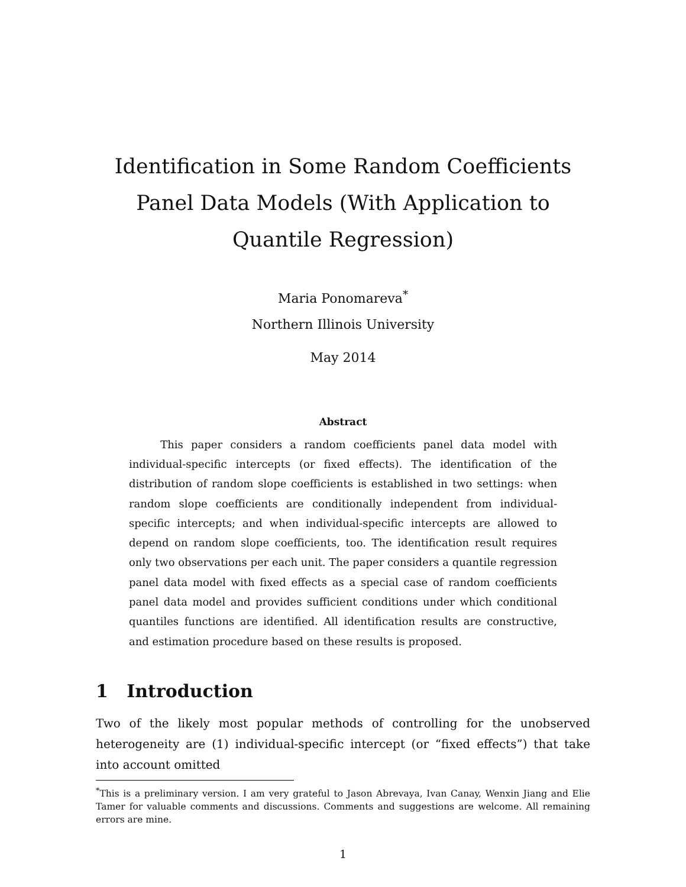Identification in Some Random Coefficients Panel Data Models (With Application to Quantile Regression)
Maria Ponomareva<sup>*</sup>
Northern Illinois University
May 2014
Abstract
This paper considers a random coefficients panel data model with individual-specific intercepts (or fixed effects). The identification of the distribution of random slope coefficients is established in two settings: when random slope coefficients are conditionally independent from individual-specific intercepts; and when individual-specific intercepts are allowed to depend on random slope coefficients, too. The identification result requires only two observations per each unit. The paper considers a quantile regression panel data model with fixed effects as a special case of random coefficients panel data model and provides sufficient conditions under which conditional quantiles functions are identified. All identification results are constructive, and estimation procedure based on these results is proposed.
1 Introduction
Two of the likely most popular methods of controlling for the unobserved heterogeneity are (1) individual-specific intercept (or “fixed effects”) that take into account omitted
<sup>*</sup> This is a preliminary version. I am very grateful to Jason Abrevaya, Ivan Canay, Wenxin Jiang and Elie Tamer for valuable comments and discussions. Comments and suggestions are welcome. All remaining errors are mine.
1